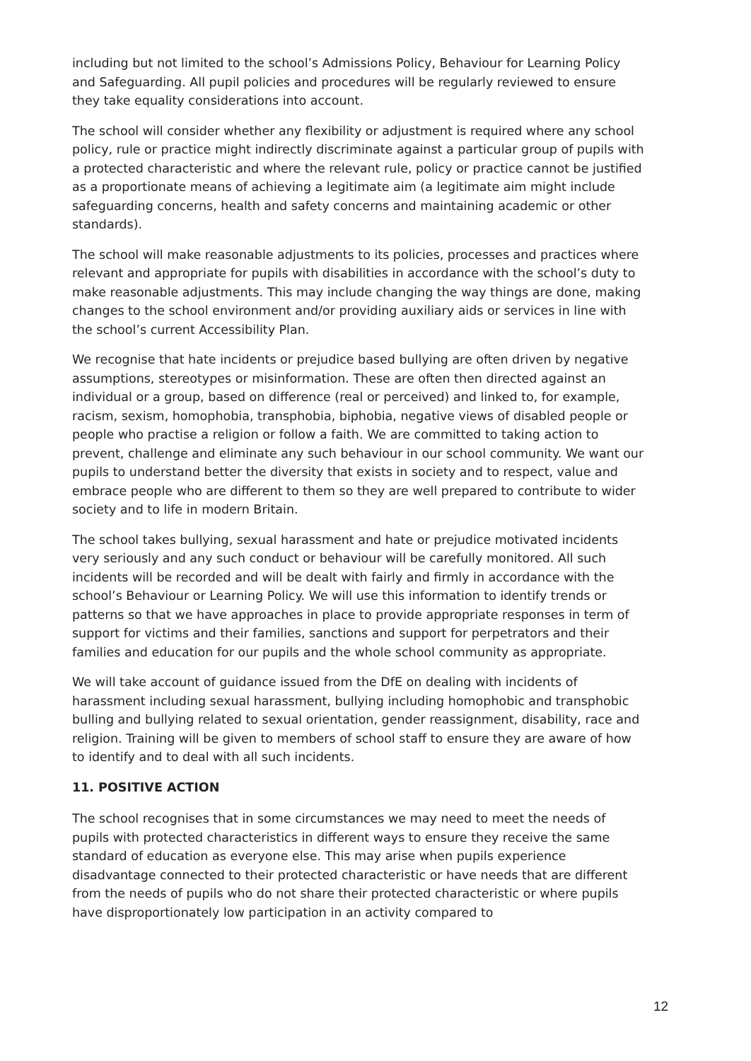including but not limited to the school’s Admissions Policy, Behaviour for Learning Policy and Safeguarding. All pupil policies and procedures will be regularly reviewed to ensure they take equality considerations into account.
The school will consider whether any flexibility or adjustment is required where any school policy, rule or practice might indirectly discriminate against a particular group of pupils with a protected characteristic and where the relevant rule, policy or practice cannot be justified as a proportionate means of achieving a legitimate aim (a legitimate aim might include safeguarding concerns, health and safety concerns and maintaining academic or other standards).
The school will make reasonable adjustments to its policies, processes and practices where relevant and appropriate for pupils with disabilities in accordance with the school’s duty to make reasonable adjustments. This may include changing the way things are done, making changes to the school environment and/or providing auxiliary aids or services in line with the school’s current Accessibility Plan.
We recognise that hate incidents or prejudice based bullying are often driven by negative assumptions, stereotypes or misinformation. These are often then directed against an individual or a group, based on difference (real or perceived) and linked to, for example, racism, sexism, homophobia, transphobia, biphobia, negative views of disabled people or people who practise a religion or follow a faith. We are committed to taking action to prevent, challenge and eliminate any such behaviour in our school community. We want our pupils to understand better the diversity that exists in society and to respect, value and embrace people who are different to them so they are well prepared to contribute to wider society and to life in modern Britain.
The school takes bullying, sexual harassment and hate or prejudice motivated incidents very seriously and any such conduct or behaviour will be carefully monitored. All such incidents will be recorded and will be dealt with fairly and firmly in accordance with the school’s Behaviour or Learning Policy. We will use this information to identify trends or patterns so that we have approaches in place to provide appropriate responses in term of support for victims and their families, sanctions and support for perpetrators and their families and education for our pupils and the whole school community as appropriate.
We will take account of guidance issued from the DfE on dealing with incidents of harassment including sexual harassment, bullying including homophobic and transphobic bulling and bullying related to sexual orientation, gender reassignment, disability, race and religion. Training will be given to members of school staff to ensure they are aware of how to identify and to deal with all such incidents.
11. POSITIVE ACTION
The school recognises that in some circumstances we may need to meet the needs of pupils with protected characteristics in different ways to ensure they receive the same standard of education as everyone else. This may arise when pupils experience disadvantage connected to their protected characteristic or have needs that are different from the needs of pupils who do not share their protected characteristic or where pupils have disproportionately low participation in an activity compared to
12